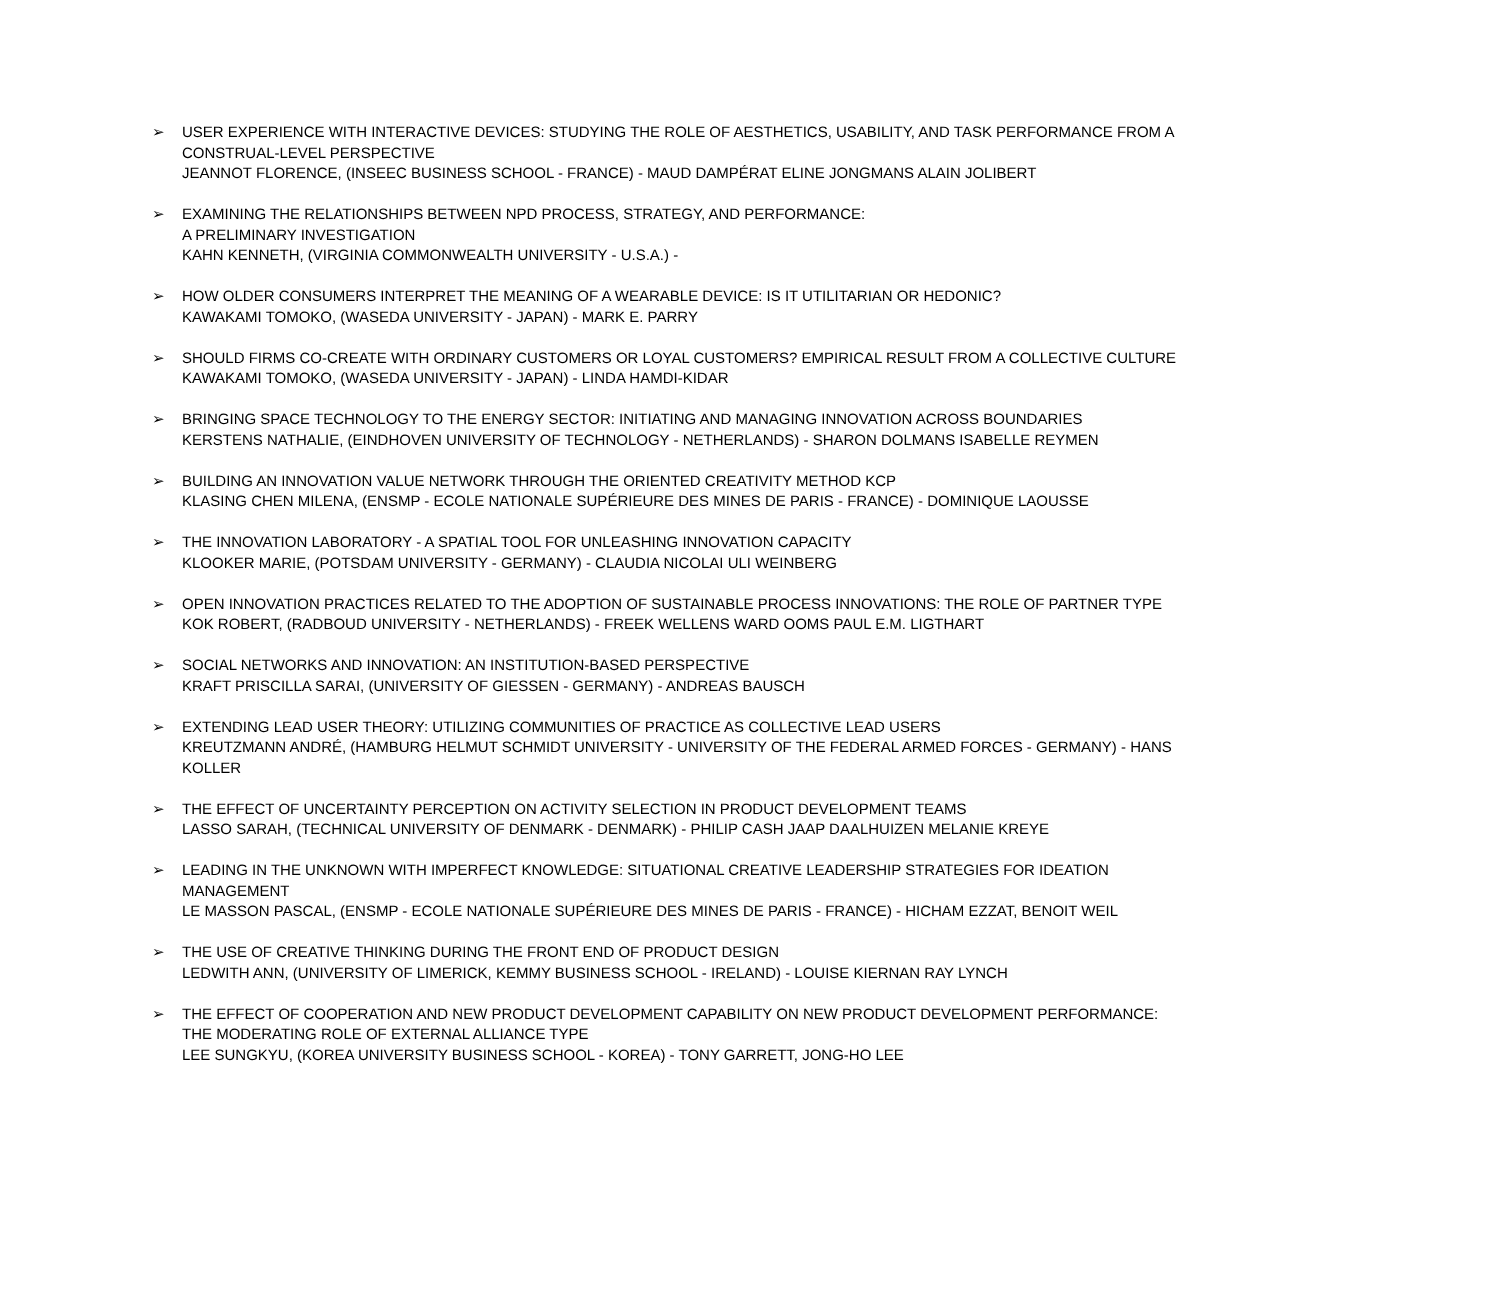➢ USER EXPERIENCE WITH INTERACTIVE DEVICES: STUDYING THE ROLE OF AESTHETICS, USABILITY, AND TASK PERFORMANCE FROM A CONSTRUAL-LEVEL PERSPECTIVE
JEANNOT FLORENCE, (INSEEC BUSINESS SCHOOL - FRANCE) - MAUD DAMPÉRAT ELINE JONGMANS ALAIN JOLIBERT
➢ EXAMINING THE RELATIONSHIPS BETWEEN NPD PROCESS, STRATEGY, AND PERFORMANCE:
A PRELIMINARY INVESTIGATION
KAHN KENNETH, (VIRGINIA COMMONWEALTH UNIVERSITY - U.S.A.) -
➢ HOW OLDER CONSUMERS INTERPRET THE MEANING OF A WEARABLE DEVICE: IS IT UTILITARIAN OR HEDONIC?
KAWAKAMI TOMOKO, (WASEDA UNIVERSITY - JAPAN) - MARK E. PARRY
➢ SHOULD FIRMS CO-CREATE WITH ORDINARY CUSTOMERS OR LOYAL CUSTOMERS? EMPIRICAL RESULT FROM A COLLECTIVE CULTURE
KAWAKAMI TOMOKO, (WASEDA UNIVERSITY - JAPAN) - LINDA HAMDI-KIDAR
➢ BRINGING SPACE TECHNOLOGY TO THE ENERGY SECTOR: INITIATING AND MANAGING INNOVATION ACROSS BOUNDARIES
KERSTENS NATHALIE, (EINDHOVEN UNIVERSITY OF TECHNOLOGY - NETHERLANDS) - SHARON DOLMANS ISABELLE REYMEN
➢ BUILDING AN INNOVATION VALUE NETWORK THROUGH THE ORIENTED CREATIVITY METHOD KCP
KLASING CHEN MILENA, (ENSMP - ECOLE NATIONALE SUPÉRIEURE DES MINES DE PARIS - FRANCE) - DOMINIQUE LAOUSSE
➢ THE INNOVATION LABORATORY - A SPATIAL TOOL FOR UNLEASHING INNOVATION CAPACITY
KLOOKER MARIE, (POTSDAM UNIVERSITY - GERMANY) - CLAUDIA NICOLAI ULI WEINBERG
➢ OPEN INNOVATION PRACTICES RELATED TO THE ADOPTION OF SUSTAINABLE PROCESS INNOVATIONS: THE ROLE OF PARTNER TYPE
KOK ROBERT, (RADBOUD UNIVERSITY - NETHERLANDS) - FREEK WELLENS WARD OOMS PAUL E.M. LIGTHART
➢ SOCIAL NETWORKS AND INNOVATION: AN INSTITUTION-BASED PERSPECTIVE
KRAFT PRISCILLA SARAI, (UNIVERSITY OF GIESSEN - GERMANY) - ANDREAS BAUSCH
➢ EXTENDING LEAD USER THEORY: UTILIZING COMMUNITIES OF PRACTICE AS COLLECTIVE LEAD USERS
KREUTZMANN ANDRÉ, (HAMBURG HELMUT SCHMIDT UNIVERSITY - UNIVERSITY OF THE FEDERAL ARMED FORCES - GERMANY) - HANS KOLLER
➢ THE EFFECT OF UNCERTAINTY PERCEPTION ON ACTIVITY SELECTION IN PRODUCT DEVELOPMENT TEAMS
LASSO SARAH, (TECHNICAL UNIVERSITY OF DENMARK - DENMARK) - PHILIP CASH JAAP DAALHUIZEN MELANIE KREYE
➢ LEADING IN THE UNKNOWN WITH IMPERFECT KNOWLEDGE: SITUATIONAL CREATIVE LEADERSHIP STRATEGIES FOR IDEATION MANAGEMENT
LE MASSON PASCAL, (ENSMP - ECOLE NATIONALE SUPÉRIEURE DES MINES DE PARIS - FRANCE) - HICHAM EZZAT, BENOIT WEIL
➢ THE USE OF CREATIVE THINKING DURING THE FRONT END OF PRODUCT DESIGN
LEDWITH ANN, (UNIVERSITY OF LIMERICK, KEMMY BUSINESS SCHOOL - IRELAND) - LOUISE KIERNAN RAY LYNCH
➢ THE EFFECT OF COOPERATION AND NEW PRODUCT DEVELOPMENT CAPABILITY ON NEW PRODUCT DEVELOPMENT PERFORMANCE: THE MODERATING ROLE OF EXTERNAL ALLIANCE TYPE
LEE SUNGKYU, (KOREA UNIVERSITY BUSINESS SCHOOL - KOREA) - TONY GARRETT, JONG-HO LEE